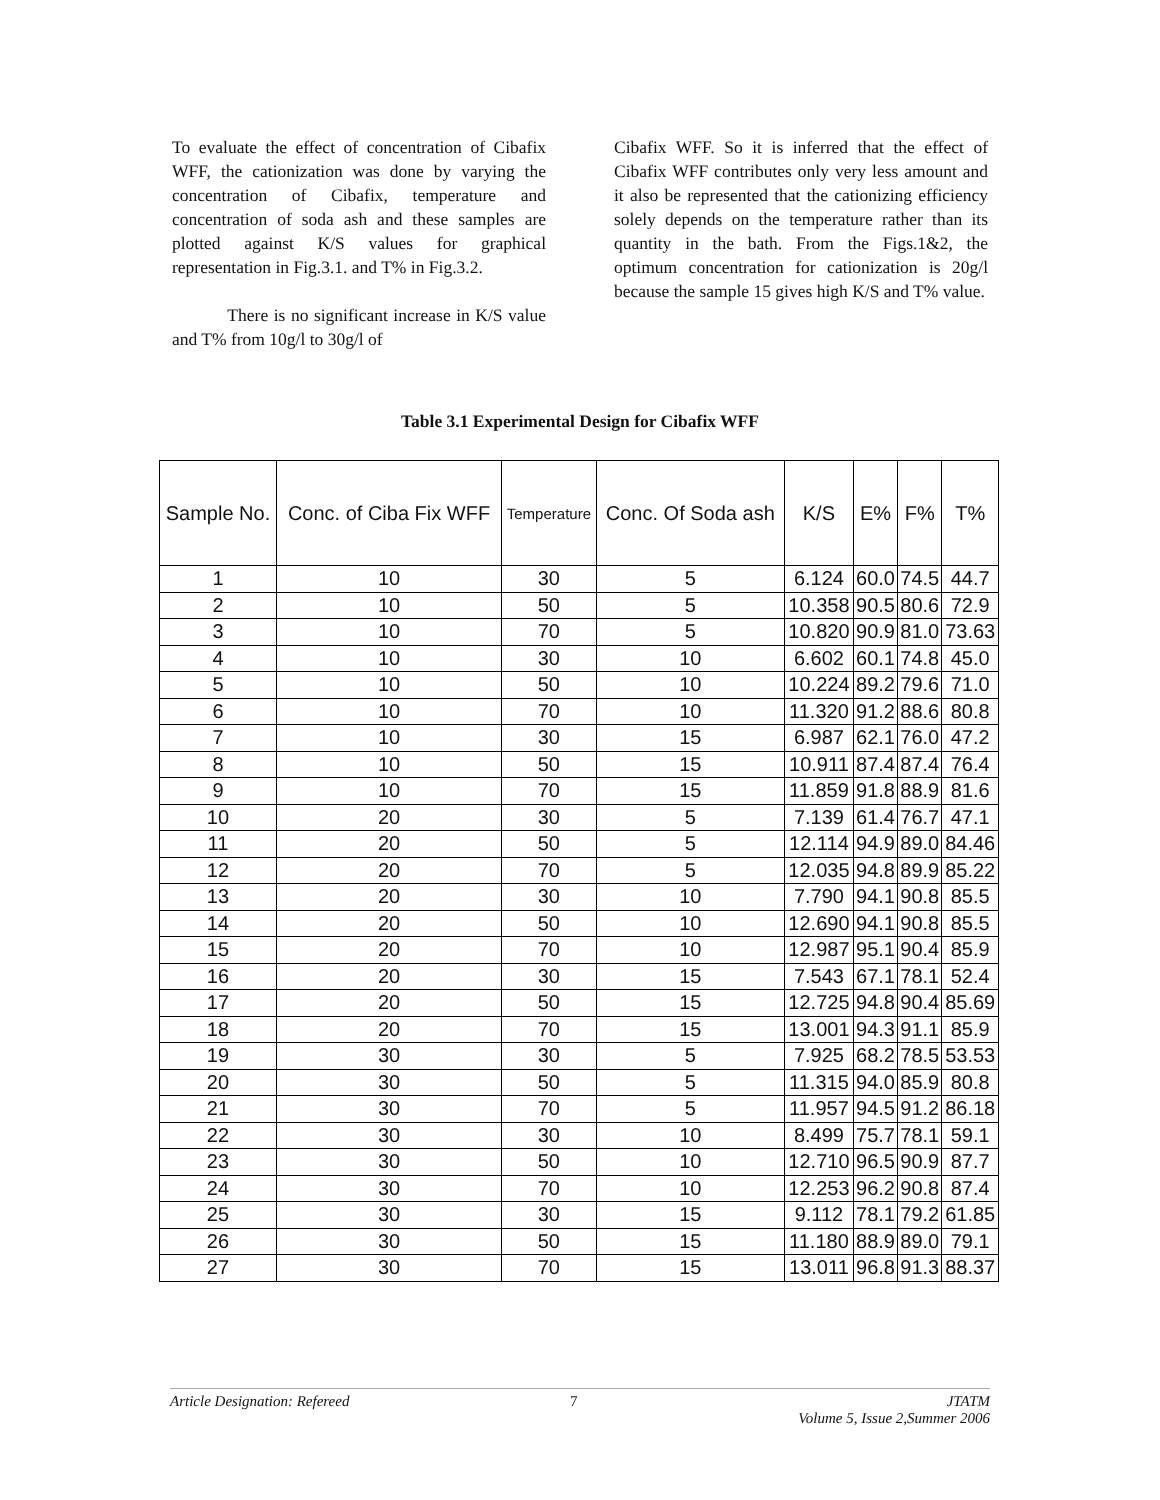To evaluate the effect of concentration of Cibafix WFF, the cationization was done by varying the concentration of Cibafix, temperature and concentration of soda ash and these samples are plotted against K/S values for graphical representation in Fig.3.1. and T% in Fig.3.2.
There is no significant increase in K/S value and T% from 10g/l to 30g/l of
Cibafix WFF. So it is inferred that the effect of Cibafix WFF contributes only very less amount and it also be represented that the cationizing efficiency solely depends on the temperature rather than its quantity in the bath. From the Figs.1&2, the optimum concentration for cationization is 20g/l because the sample 15 gives high K/S and T% value.
Table 3.1 Experimental Design for Cibafix WFF
| Sample No. | Conc. of Ciba Fix WFF | Temperature | Conc. Of Soda ash | K/S | E% | F% | T% |
| --- | --- | --- | --- | --- | --- | --- | --- |
| 1 | 10 | 30 | 5 | 6.124 | 60.0 | 74.5 | 44.7 |
| 2 | 10 | 50 | 5 | 10.358 | 90.5 | 80.6 | 72.9 |
| 3 | 10 | 70 | 5 | 10.820 | 90.9 | 81.0 | 73.63 |
| 4 | 10 | 30 | 10 | 6.602 | 60.1 | 74.8 | 45.0 |
| 5 | 10 | 50 | 10 | 10.224 | 89.2 | 79.6 | 71.0 |
| 6 | 10 | 70 | 10 | 11.320 | 91.2 | 88.6 | 80.8 |
| 7 | 10 | 30 | 15 | 6.987 | 62.1 | 76.0 | 47.2 |
| 8 | 10 | 50 | 15 | 10.911 | 87.4 | 87.4 | 76.4 |
| 9 | 10 | 70 | 15 | 11.859 | 91.8 | 88.9 | 81.6 |
| 10 | 20 | 30 | 5 | 7.139 | 61.4 | 76.7 | 47.1 |
| 11 | 20 | 50 | 5 | 12.114 | 94.9 | 89.0 | 84.46 |
| 12 | 20 | 70 | 5 | 12.035 | 94.8 | 89.9 | 85.22 |
| 13 | 20 | 30 | 10 | 7.790 | 94.1 | 90.8 | 85.5 |
| 14 | 20 | 50 | 10 | 12.690 | 94.1 | 90.8 | 85.5 |
| 15 | 20 | 70 | 10 | 12.987 | 95.1 | 90.4 | 85.9 |
| 16 | 20 | 30 | 15 | 7.543 | 67.1 | 78.1 | 52.4 |
| 17 | 20 | 50 | 15 | 12.725 | 94.8 | 90.4 | 85.69 |
| 18 | 20 | 70 | 15 | 13.001 | 94.3 | 91.1 | 85.9 |
| 19 | 30 | 30 | 5 | 7.925 | 68.2 | 78.5 | 53.53 |
| 20 | 30 | 50 | 5 | 11.315 | 94.0 | 85.9 | 80.8 |
| 21 | 30 | 70 | 5 | 11.957 | 94.5 | 91.2 | 86.18 |
| 22 | 30 | 30 | 10 | 8.499 | 75.7 | 78.1 | 59.1 |
| 23 | 30 | 50 | 10 | 12.710 | 96.5 | 90.9 | 87.7 |
| 24 | 30 | 70 | 10 | 12.253 | 96.2 | 90.8 | 87.4 |
| 25 | 30 | 30 | 15 | 9.112 | 78.1 | 79.2 | 61.85 |
| 26 | 30 | 50 | 15 | 11.180 | 88.9 | 89.0 | 79.1 |
| 27 | 30 | 70 | 15 | 13.011 | 96.8 | 91.3 | 88.37 |
Article Designation: Refereed 7 JTATM
Volume 5, Issue 2,Summer 2006